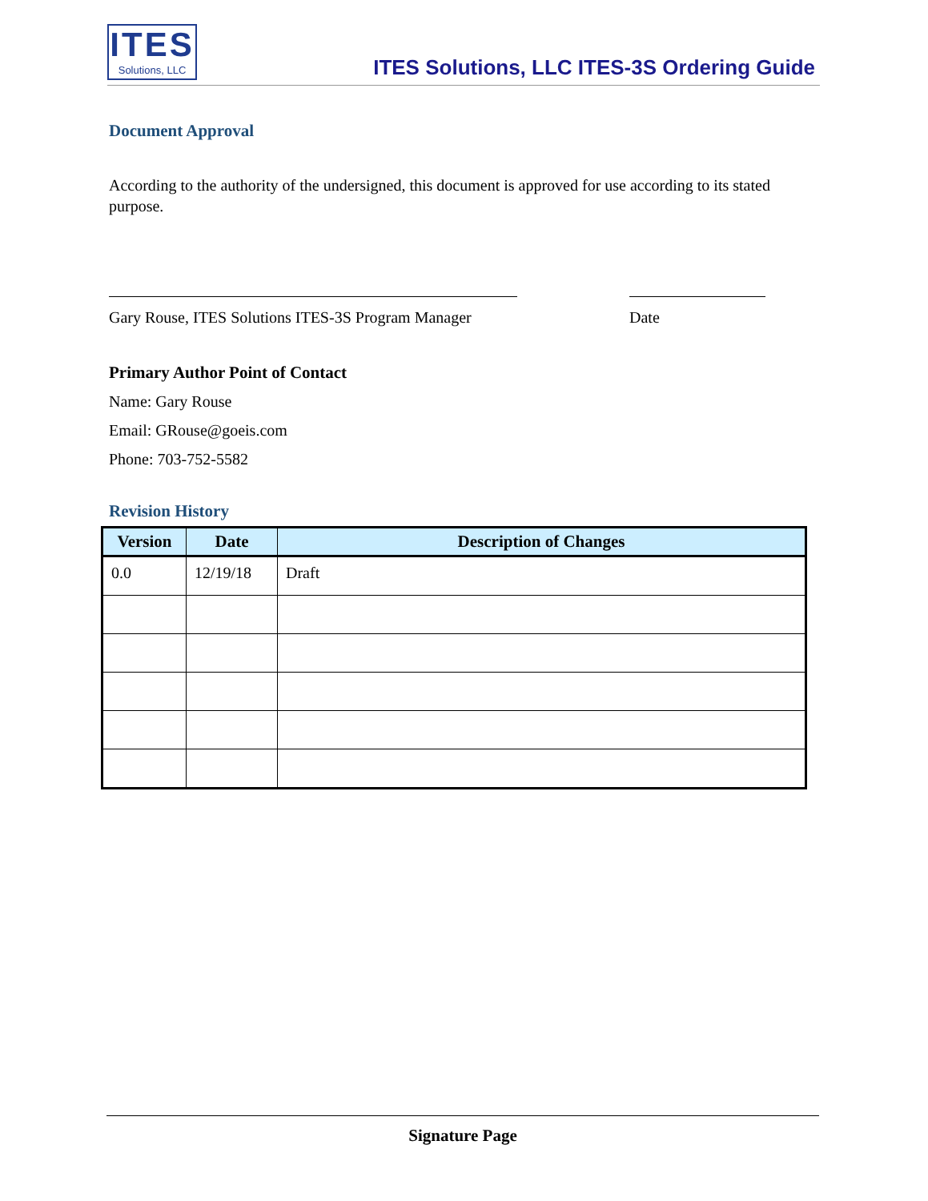ITES
Solutions, LLC
ITES Solutions, LLC ITES-3S Ordering Guide
Document Approval
According to the authority of the undersigned, this document is approved for use according to its stated purpose.
Gary Rouse, ITES Solutions ITES-3S Program Manager
Date
Primary Author Point of Contact
Name: Gary Rouse
Email: GRouse@goeis.com
Phone: 703-752-5582
Revision History
| Version | Date | Description of Changes |
| --- | --- | --- |
| 0.0 | 12/19/18 | Draft |
Signature Page